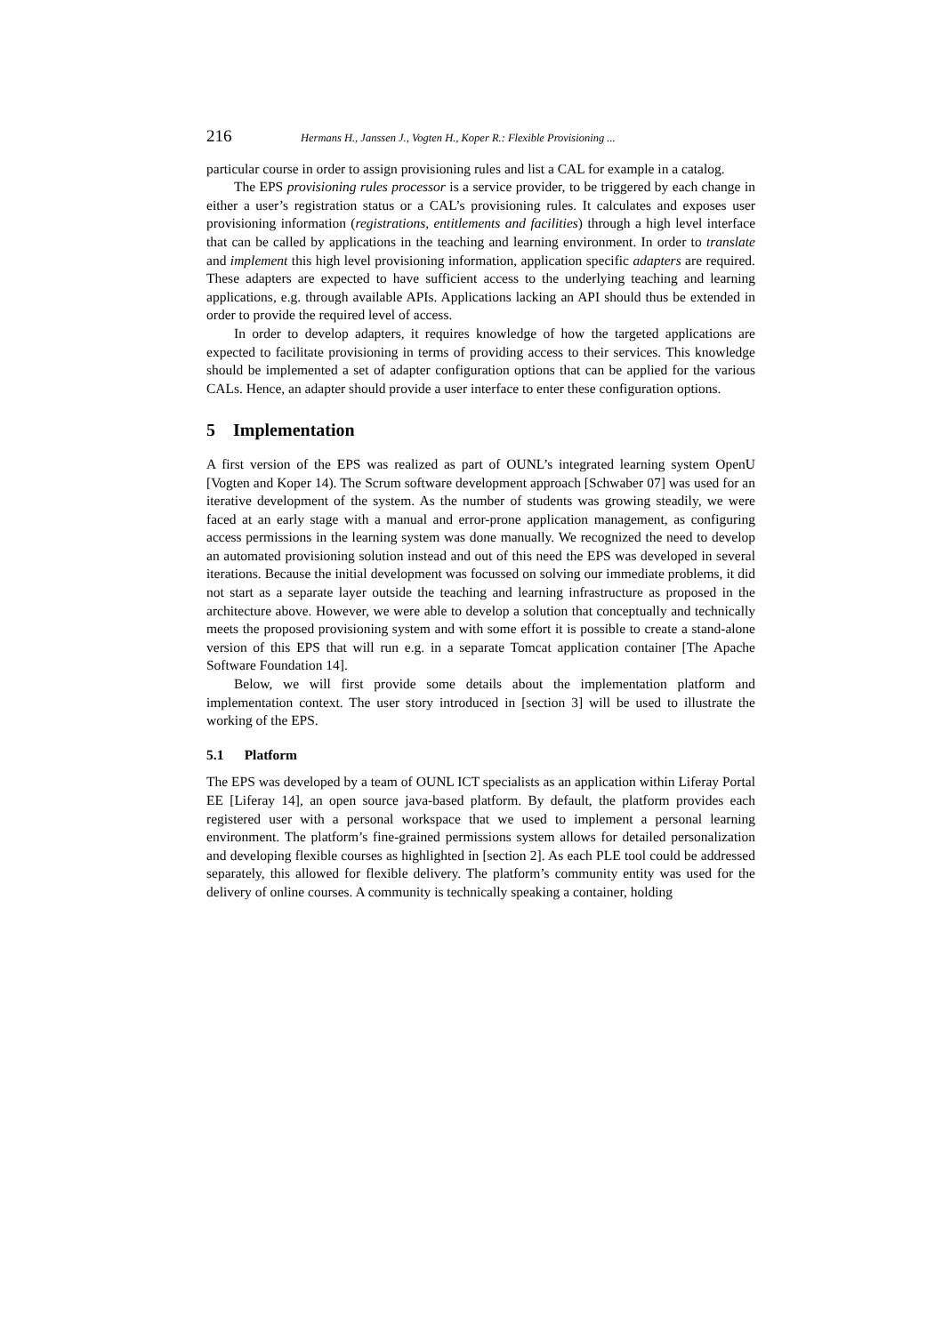216 Hermans H., Janssen J., Vogten H., Koper R.: Flexible Provisioning ...
particular course in order to assign provisioning rules and list a CAL for example in a catalog.
The EPS provisioning rules processor is a service provider, to be triggered by each change in either a user’s registration status or a CAL’s provisioning rules. It calculates and exposes user provisioning information (registrations, entitlements and facilities) through a high level interface that can be called by applications in the teaching and learning environment. In order to translate and implement this high level provisioning information, application specific adapters are required. These adapters are expected to have sufficient access to the underlying teaching and learning applications, e.g. through available APIs. Applications lacking an API should thus be extended in order to provide the required level of access.
In order to develop adapters, it requires knowledge of how the targeted applications are expected to facilitate provisioning in terms of providing access to their services. This knowledge should be implemented a set of adapter configuration options that can be applied for the various CALs. Hence, an adapter should provide a user interface to enter these configuration options.
5 Implementation
A first version of the EPS was realized as part of OUNL’s integrated learning system OpenU [Vogten and Koper 14). The Scrum software development approach [Schwaber 07] was used for an iterative development of the system. As the number of students was growing steadily, we were faced at an early stage with a manual and error-prone application management, as configuring access permissions in the learning system was done manually. We recognized the need to develop an automated provisioning solution instead and out of this need the EPS was developed in several iterations. Because the initial development was focussed on solving our immediate problems, it did not start as a separate layer outside the teaching and learning infrastructure as proposed in the architecture above. However, we were able to develop a solution that conceptually and technically meets the proposed provisioning system and with some effort it is possible to create a stand-alone version of this EPS that will run e.g. in a separate Tomcat application container [The Apache Software Foundation 14].
Below, we will first provide some details about the implementation platform and implementation context. The user story introduced in [section 3] will be used to illustrate the working of the EPS.
5.1 Platform
The EPS was developed by a team of OUNL ICT specialists as an application within Liferay Portal EE [Liferay 14], an open source java-based platform. By default, the platform provides each registered user with a personal workspace that we used to implement a personal learning environment. The platform’s fine-grained permissions system allows for detailed personalization and developing flexible courses as highlighted in [section 2]. As each PLE tool could be addressed separately, this allowed for flexible delivery. The platform’s community entity was used for the delivery of online courses. A community is technically speaking a container, holding